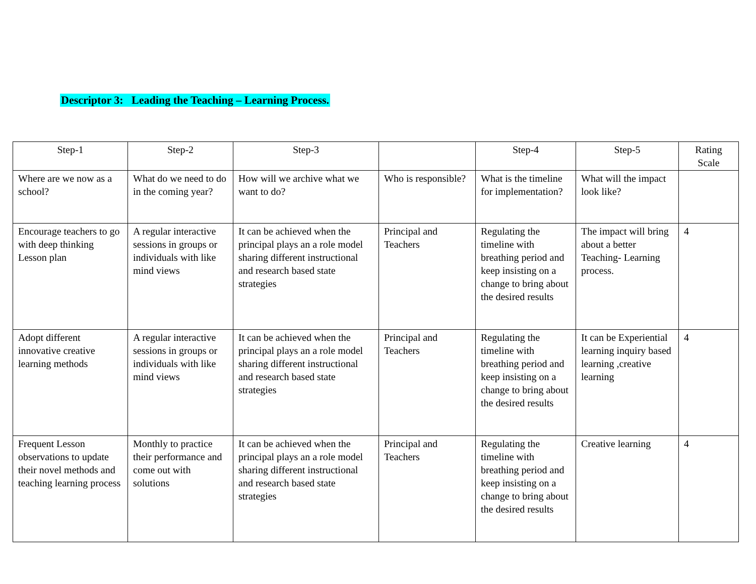Descriptor 3: Leading the Teaching – Learning Process.
| Step-1 | Step-2 | Step-3 | | Step-4 | Step-5 | Rating Scale |
| --- | --- | --- | --- | --- | --- | --- |
| Where are we now as a school? | What do we need to do in the coming year? | How will we archive what we want to do? | Who is responsible? | What is the timeline for implementation? | What will the impact look like? | |
| Encourage teachers to go with deep thinking Lesson plan | A regular interactive sessions in groups or individuals with like mind views | It can be achieved when the principal plays an a role model sharing different instructional and research based state strategies | Principal and Teachers | Regulating the timeline with breathing period and keep insisting on a change to bring about the desired results | The impact will bring about a better Teaching- Learning process. | 4 |
| Adopt different innovative creative learning methods | A regular interactive sessions in groups or individuals with like mind views | It can be achieved when the principal plays an a role model sharing different instructional and research based state strategies | Principal and Teachers | Regulating the timeline with breathing period and keep insisting on a change to bring about the desired results | It can be Experiential learning inquiry based learning ,creative learning | 4 |
| Frequent Lesson observations to update their novel methods and teaching learning process | Monthly to practice their performance and come out with solutions | It can be achieved when the principal plays an a role model sharing different instructional and research based state strategies | Principal and Teachers | Regulating the timeline with breathing period and keep insisting on a change to bring about the desired results | Creative learning | 4 |